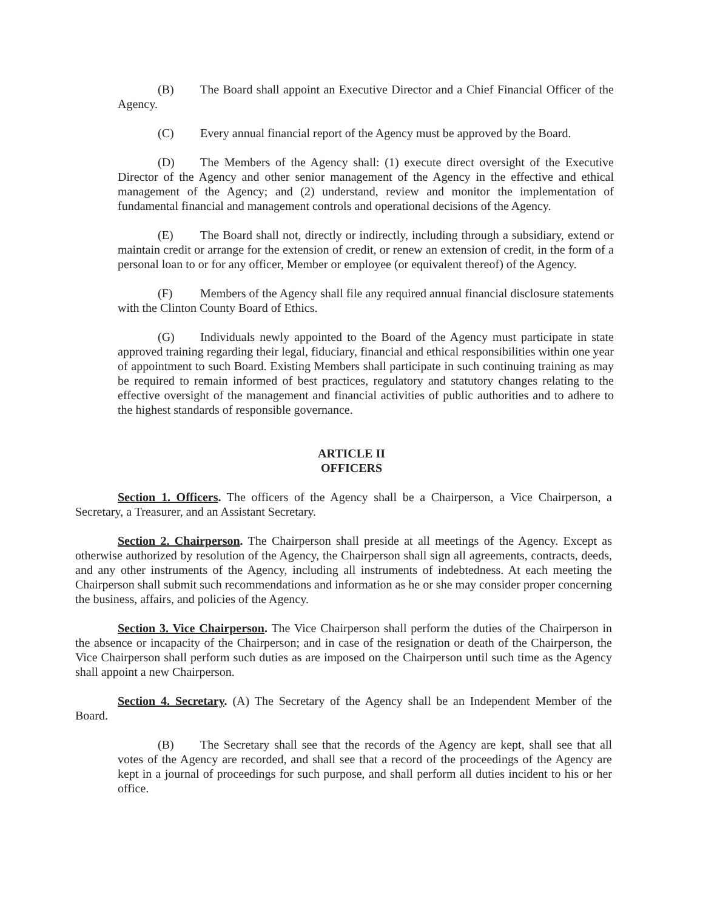(B) The Board shall appoint an Executive Director and a Chief Financial Officer of the Agency.
(C) Every annual financial report of the Agency must be approved by the Board.
(D) The Members of the Agency shall: (1) execute direct oversight of the Executive Director of the Agency and other senior management of the Agency in the effective and ethical management of the Agency; and (2) understand, review and monitor the implementation of fundamental financial and management controls and operational decisions of the Agency.
(E) The Board shall not, directly or indirectly, including through a subsidiary, extend or maintain credit or arrange for the extension of credit, or renew an extension of credit, in the form of a personal loan to or for any officer, Member or employee (or equivalent thereof) of the Agency.
(F) Members of the Agency shall file any required annual financial disclosure statements with the Clinton County Board of Ethics.
(G) Individuals newly appointed to the Board of the Agency must participate in state approved training regarding their legal, fiduciary, financial and ethical responsibilities within one year of appointment to such Board. Existing Members shall participate in such continuing training as may be required to remain informed of best practices, regulatory and statutory changes relating to the effective oversight of the management and financial activities of public authorities and to adhere to the highest standards of responsible governance.
ARTICLE II
OFFICERS
Section 1. Officers. The officers of the Agency shall be a Chairperson, a Vice Chairperson, a Secretary, a Treasurer, and an Assistant Secretary.
Section 2. Chairperson. The Chairperson shall preside at all meetings of the Agency. Except as otherwise authorized by resolution of the Agency, the Chairperson shall sign all agreements, contracts, deeds, and any other instruments of the Agency, including all instruments of indebtedness. At each meeting the Chairperson shall submit such recommendations and information as he or she may consider proper concerning the business, affairs, and policies of the Agency.
Section 3. Vice Chairperson. The Vice Chairperson shall perform the duties of the Chairperson in the absence or incapacity of the Chairperson; and in case of the resignation or death of the Chairperson, the Vice Chairperson shall perform such duties as are imposed on the Chairperson until such time as the Agency shall appoint a new Chairperson.
Section 4. Secretary. (A) The Secretary of the Agency shall be an Independent Member of the Board.
(B) The Secretary shall see that the records of the Agency are kept, shall see that all votes of the Agency are recorded, and shall see that a record of the proceedings of the Agency are kept in a journal of proceedings for such purpose, and shall perform all duties incident to his or her office.